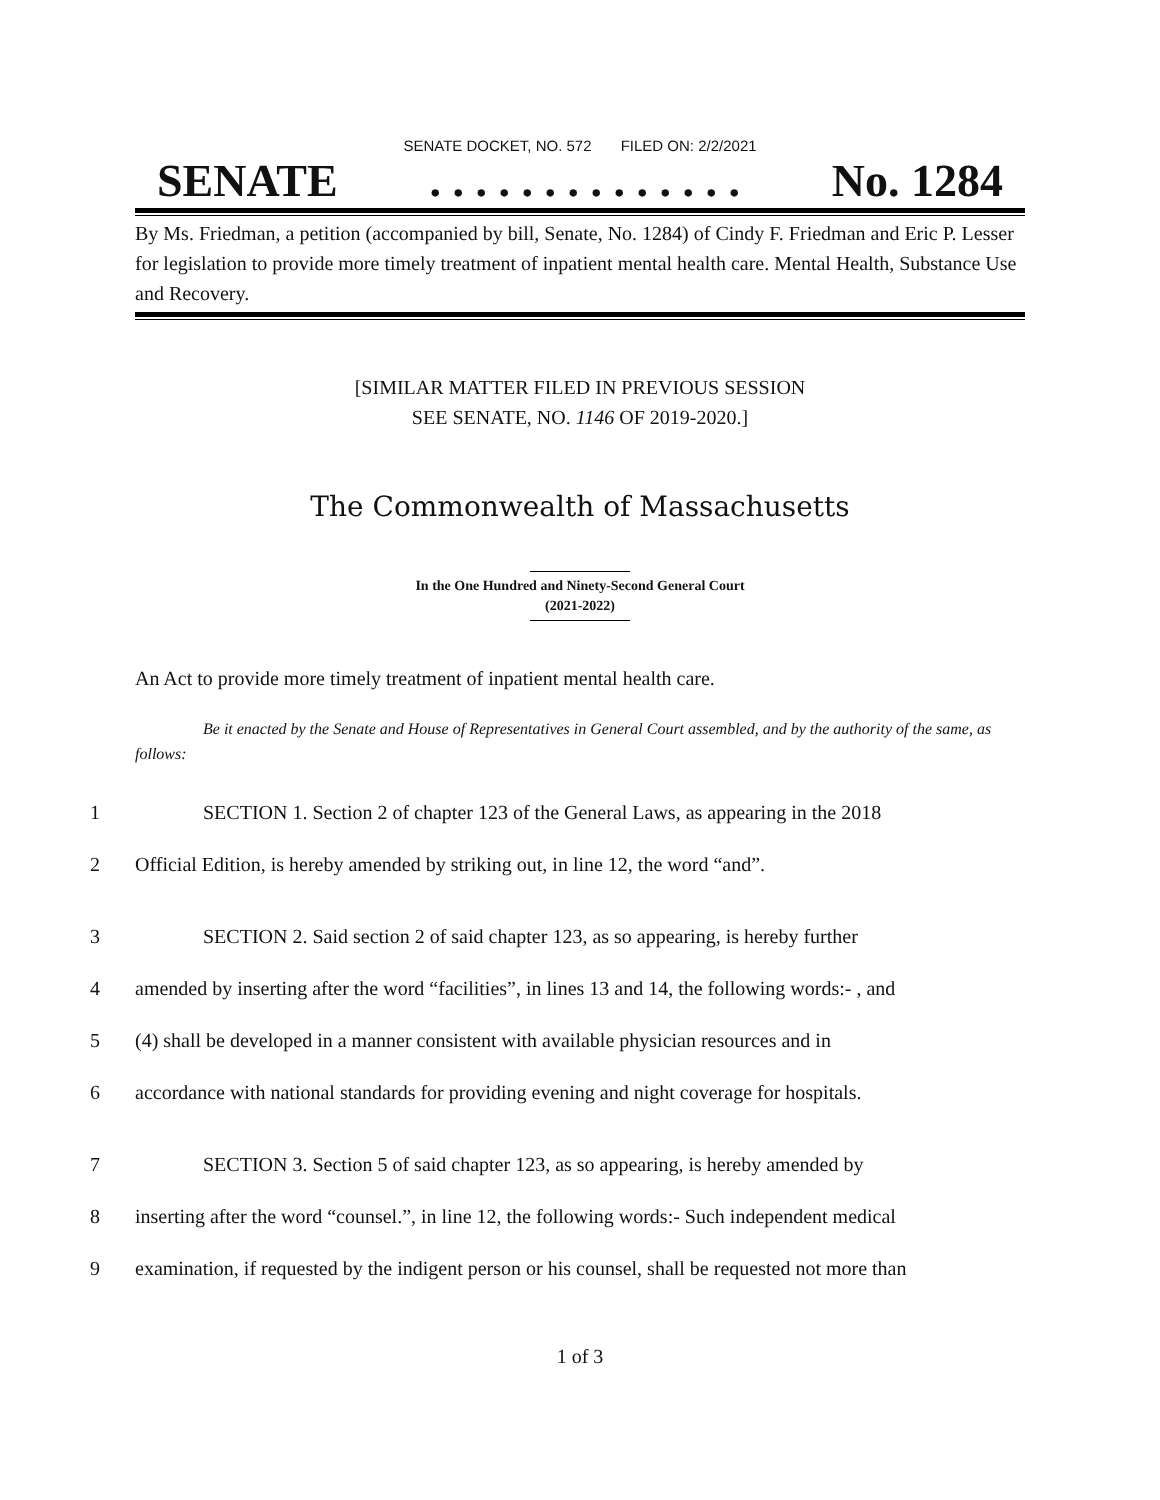SENATE DOCKET, NO. 572 FILED ON: 2/2/2021
SENATE. . . . . . . . . . . . . . No. 1284
By Ms. Friedman, a petition (accompanied by bill, Senate, No. 1284) of Cindy F. Friedman and Eric P. Lesser for legislation to provide more timely treatment of inpatient mental health care. Mental Health, Substance Use and Recovery.
[SIMILAR MATTER FILED IN PREVIOUS SESSION
SEE SENATE, NO. 1146 OF 2019-2020.]
The Commonwealth of Massachusetts
In the One Hundred and Ninety-Second General Court
(2021-2022)
An Act to provide more timely treatment of inpatient mental health care.
Be it enacted by the Senate and House of Representatives in General Court assembled, and by the authority of the same, as follows:
1 SECTION 1. Section 2 of chapter 123 of the General Laws, as appearing in the 2018
2 Official Edition, is hereby amended by striking out, in line 12, the word “and”.
3 SECTION 2. Said section 2 of said chapter 123, as so appearing, is hereby further
4 amended by inserting after the word “facilities”, in lines 13 and 14, the following words:- , and
5 (4) shall be developed in a manner consistent with available physician resources and in
6 accordance with national standards for providing evening and night coverage for hospitals.
7 SECTION 3. Section 5 of said chapter 123, as so appearing, is hereby amended by
8 inserting after the word “counsel.”, in line 12, the following words:- Such independent medical
9 examination, if requested by the indigent person or his counsel, shall be requested not more than
1 of 3